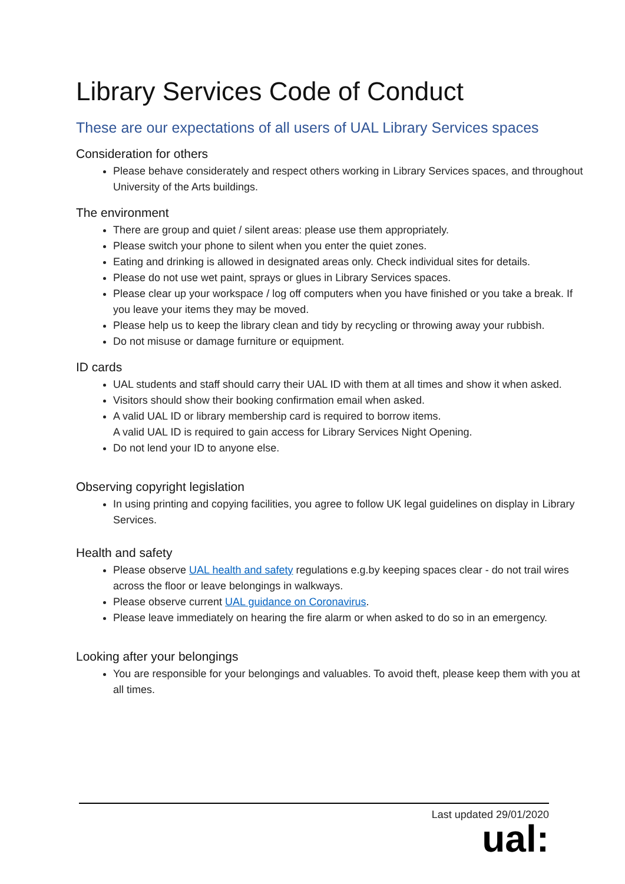Library Services Code of Conduct
These are our expectations of all users of UAL Library Services spaces
Consideration for others
Please behave considerately and respect others working in Library Services spaces, and throughout University of the Arts buildings.
The environment
There are group and quiet / silent areas: please use them appropriately.
Please switch your phone to silent when you enter the quiet zones.
Eating and drinking is allowed in designated areas only. Check individual sites for details.
Please do not use wet paint, sprays or glues in Library Services spaces.
Please clear up your workspace / log off computers when you have finished or you take a break. If you leave your items they may be moved.
Please help us to keep the library clean and tidy by recycling or throwing away your rubbish.
Do not misuse or damage furniture or equipment.
ID cards
UAL students and staff should carry their UAL ID with them at all times and show it when asked.
Visitors should show their booking confirmation email when asked.
A valid UAL ID or library membership card is required to borrow items.
A valid UAL ID is required to gain access for Library Services Night Opening.
Do not lend your ID to anyone else.
Observing copyright legislation
In using printing and copying facilities, you agree to follow UK legal guidelines on display in Library Services.
Health and safety
Please observe UAL health and safety regulations e.g.by keeping spaces clear - do not trail wires across the floor or leave belongings in walkways.
Please observe current UAL guidance on Coronavirus.
Please leave immediately on hearing the fire alarm or when asked to do so in an emergency.
Looking after your belongings
You are responsible for your belongings and valuables. To avoid theft, please keep them with you at all times.
Last updated 29/01/2020
ual: